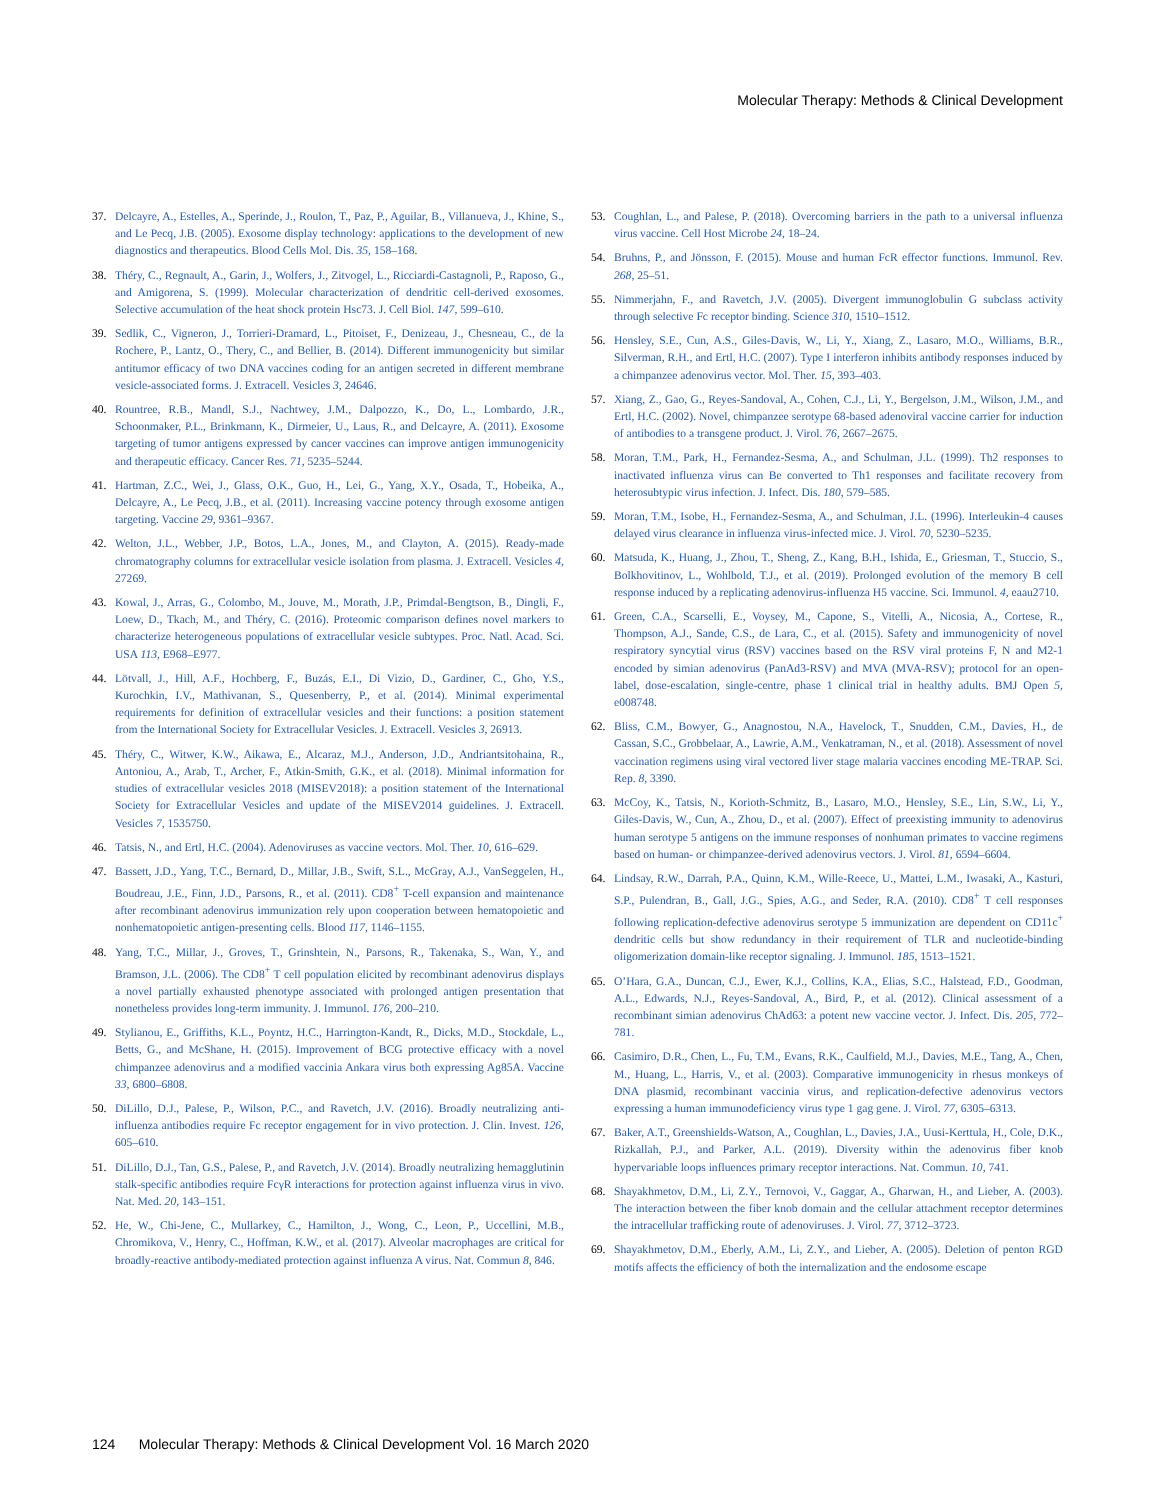Molecular Therapy: Methods & Clinical Development
37. Delcayre, A., Estelles, A., Sperinde, J., Roulon, T., Paz, P., Aguilar, B., Villanueva, J., Khine, S., and Le Pecq, J.B. (2005). Exosome display technology: applications to the development of new diagnostics and therapeutics. Blood Cells Mol. Dis. 35, 158–168.
38. Théry, C., Regnault, A., Garin, J., Wolfers, J., Zitvogel, L., Ricciardi-Castagnoli, P., Raposo, G., and Amigorena, S. (1999). Molecular characterization of dendritic cell-derived exosomes. Selective accumulation of the heat shock protein Hsc73. J. Cell Biol. 147, 599–610.
39. Sedlik, C., Vigneron, J., Torrieri-Dramard, L., Pitoiset, F., Denizeau, J., Chesneau, C., de la Rochere, P., Lantz, O., Thery, C., and Bellier, B. (2014). Different immunogenicity but similar antitumor efficacy of two DNA vaccines coding for an antigen secreted in different membrane vesicle-associated forms. J. Extracell. Vesicles 3, 24646.
40. Rountree, R.B., Mandl, S.J., Nachtwey, J.M., Dalpozzo, K., Do, L., Lombardo, J.R., Schoonmaker, P.L., Brinkmann, K., Dirmeier, U., Laus, R., and Delcayre, A. (2011). Exosome targeting of tumor antigens expressed by cancer vaccines can improve antigen immunogenicity and therapeutic efficacy. Cancer Res. 71, 5235–5244.
41. Hartman, Z.C., Wei, J., Glass, O.K., Guo, H., Lei, G., Yang, X.Y., Osada, T., Hobeika, A., Delcayre, A., Le Pecq, J.B., et al. (2011). Increasing vaccine potency through exosome antigen targeting. Vaccine 29, 9361–9367.
42. Welton, J.L., Webber, J.P., Botos, L.A., Jones, M., and Clayton, A. (2015). Ready-made chromatography columns for extracellular vesicle isolation from plasma. J. Extracell. Vesicles 4, 27269.
43. Kowal, J., Arras, G., Colombo, M., Jouve, M., Morath, J.P., Primdal-Bengtson, B., Dingli, F., Loew, D., Tkach, M., and Théry, C. (2016). Proteomic comparison defines novel markers to characterize heterogeneous populations of extracellular vesicle subtypes. Proc. Natl. Acad. Sci. USA 113, E968–E977.
44. Lötvall, J., Hill, A.F., Hochberg, F., Buzás, E.I., Di Vizio, D., Gardiner, C., Gho, Y.S., Kurochkin, I.V., Mathivanan, S., Quesenberry, P., et al. (2014). Minimal experimental requirements for definition of extracellular vesicles and their functions: a position statement from the International Society for Extracellular Vesicles. J. Extracell. Vesicles 3, 26913.
45. Théry, C., Witwer, K.W., Aikawa, E., Alcaraz, M.J., Anderson, J.D., Andriantsitohaina, R., Antoniou, A., Arab, T., Archer, F., Atkin-Smith, G.K., et al. (2018). Minimal information for studies of extracellular vesicles 2018 (MISEV2018): a position statement of the International Society for Extracellular Vesicles and update of the MISEV2014 guidelines. J. Extracell. Vesicles 7, 1535750.
46. Tatsis, N., and Ertl, H.C. (2004). Adenoviruses as vaccine vectors. Mol. Ther. 10, 616–629.
47. Bassett, J.D., Yang, T.C., Bernard, D., Millar, J.B., Swift, S.L., McGray, A.J., VanSeggelen, H., Boudreau, J.E., Finn, J.D., Parsons, R., et al. (2011). CD8<sup>+</sup> T-cell expansion and maintenance after recombinant adenovirus immunization rely upon cooperation between hematopoietic and nonhematopoietic antigen-presenting cells. Blood 117, 1146–1155.
48. Yang, T.C., Millar, J., Groves, T., Grinshtein, N., Parsons, R., Takenaka, S., Wan, Y., and Bramson, J.L. (2006). The CD8<sup>+</sup> T cell population elicited by recombinant adenovirus displays a novel partially exhausted phenotype associated with prolonged antigen presentation that nonetheless provides long-term immunity. J. Immunol. 176, 200–210.
49. Stylianou, E., Griffiths, K.L., Poyntz, H.C., Harrington-Kandt, R., Dicks, M.D., Stockdale, L., Betts, G., and McShane, H. (2015). Improvement of BCG protective efficacy with a novel chimpanzee adenovirus and a modified vaccinia Ankara virus both expressing Ag85A. Vaccine 33, 6800–6808.
50. DiLillo, D.J., Palese, P., Wilson, P.C., and Ravetch, J.V. (2016). Broadly neutralizing anti-influenza antibodies require Fc receptor engagement for in vivo protection. J. Clin. Invest. 126, 605–610.
51. DiLillo, D.J., Tan, G.S., Palese, P., and Ravetch, J.V. (2014). Broadly neutralizing hemagglutinin stalk-specific antibodies require FcγR interactions for protection against influenza virus in vivo. Nat. Med. 20, 143–151.
52. He, W., Chi-Jene, C., Mullarkey, C., Hamilton, J., Wong, C., Leon, P., Uccellini, M.B., Chromikova, V., Henry, C., Hoffman, K.W., et al. (2017). Alveolar macrophages are critical for broadly-reactive antibody-mediated protection against influenza A virus. Nat. Commun 8, 846.
53. Coughlan, L., and Palese, P. (2018). Overcoming barriers in the path to a universal influenza virus vaccine. Cell Host Microbe 24, 18–24.
54. Bruhns, P., and Jönsson, F. (2015). Mouse and human FcR effector functions. Immunol. Rev. 268, 25–51.
55. Nimmerjahn, F., and Ravetch, J.V. (2005). Divergent immunoglobulin G subclass activity through selective Fc receptor binding. Science 310, 1510–1512.
56. Hensley, S.E., Cun, A.S., Giles-Davis, W., Li, Y., Xiang, Z., Lasaro, M.O., Williams, B.R., Silverman, R.H., and Ertl, H.C. (2007). Type I interferon inhibits antibody responses induced by a chimpanzee adenovirus vector. Mol. Ther. 15, 393–403.
57. Xiang, Z., Gao, G., Reyes-Sandoval, A., Cohen, C.J., Li, Y., Bergelson, J.M., Wilson, J.M., and Ertl, H.C. (2002). Novel, chimpanzee serotype 68-based adenoviral vaccine carrier for induction of antibodies to a transgene product. J. Virol. 76, 2667–2675.
58. Moran, T.M., Park, H., Fernandez-Sesma, A., and Schulman, J.L. (1999). Th2 responses to inactivated influenza virus can Be converted to Th1 responses and facilitate recovery from heterosubtypic virus infection. J. Infect. Dis. 180, 579–585.
59. Moran, T.M., Isobe, H., Fernandez-Sesma, A., and Schulman, J.L. (1996). Interleukin-4 causes delayed virus clearance in influenza virus-infected mice. J. Virol. 70, 5230–5235.
60. Matsuda, K., Huang, J., Zhou, T., Sheng, Z., Kang, B.H., Ishida, E., Griesman, T., Stuccio, S., Bolkhovitinov, L., Wohlbold, T.J., et al. (2019). Prolonged evolution of the memory B cell response induced by a replicating adenovirus-influenza H5 vaccine. Sci. Immunol. 4, eaau2710.
61. Green, C.A., Scarselli, E., Voysey, M., Capone, S., Vitelli, A., Nicosia, A., Cortese, R., Thompson, A.J., Sande, C.S., de Lara, C., et al. (2015). Safety and immunogenicity of novel respiratory syncytial virus (RSV) vaccines based on the RSV viral proteins F, N and M2-1 encoded by simian adenovirus (PanAd3-RSV) and MVA (MVA-RSV); protocol for an open-label, dose-escalation, single-centre, phase 1 clinical trial in healthy adults. BMJ Open 5, e008748.
62. Bliss, C.M., Bowyer, G., Anagnostou, N.A., Havelock, T., Snudden, C.M., Davies, H., de Cassan, S.C., Grobbelaar, A., Lawrie, A.M., Venkatraman, N., et al. (2018). Assessment of novel vaccination regimens using viral vectored liver stage malaria vaccines encoding ME-TRAP. Sci. Rep. 8, 3390.
63. McCoy, K., Tatsis, N., Korioth-Schmitz, B., Lasaro, M.O., Hensley, S.E., Lin, S.W., Li, Y., Giles-Davis, W., Cun, A., Zhou, D., et al. (2007). Effect of preexisting immunity to adenovirus human serotype 5 antigens on the immune responses of nonhuman primates to vaccine regimens based on human- or chimpanzee-derived adenovirus vectors. J. Virol. 81, 6594–6604.
64. Lindsay, R.W., Darrah, P.A., Quinn, K.M., Wille-Reece, U., Mattei, L.M., Iwasaki, A., Kasturi, S.P., Pulendran, B., Gall, J.G., Spies, A.G., and Seder, R.A. (2010). CD8<sup>+</sup> T cell responses following replication-defective adenovirus serotype 5 immunization are dependent on CD11c<sup>+</sup> dendritic cells but show redundancy in their requirement of TLR and nucleotide-binding oligomerization domain-like receptor signaling. J. Immunol. 185, 1513–1521.
65. O’Hara, G.A., Duncan, C.J., Ewer, K.J., Collins, K.A., Elias, S.C., Halstead, F.D., Goodman, A.L., Edwards, N.J., Reyes-Sandoval, A., Bird, P., et al. (2012). Clinical assessment of a recombinant simian adenovirus ChAd63: a potent new vaccine vector. J. Infect. Dis. 205, 772–781.
66. Casimiro, D.R., Chen, L., Fu, T.M., Evans, R.K., Caulfield, M.J., Davies, M.E., Tang, A., Chen, M., Huang, L., Harris, V., et al. (2003). Comparative immunogenicity in rhesus monkeys of DNA plasmid, recombinant vaccinia virus, and replication-defective adenovirus vectors expressing a human immunodeficiency virus type 1 gag gene. J. Virol. 77, 6305–6313.
67. Baker, A.T., Greenshields-Watson, A., Coughlan, L., Davies, J.A., Uusi-Kerttula, H., Cole, D.K., Rizkallah, P.J., and Parker, A.L. (2019). Diversity within the adenovirus fiber knob hypervariable loops influences primary receptor interactions. Nat. Commun. 10, 741.
68. Shayakhmetov, D.M., Li, Z.Y., Ternovoi, V., Gaggar, A., Gharwan, H., and Lieber, A. (2003). The interaction between the fiber knob domain and the cellular attachment receptor determines the intracellular trafficking route of adenoviruses. J. Virol. 77, 3712–3723.
69. Shayakhmetov, D.M., Eberly, A.M., Li, Z.Y., and Lieber, A. (2005). Deletion of penton RGD motifs affects the efficiency of both the internalization and the endosome escape
124 Molecular Therapy: Methods & Clinical Development Vol. 16 March 2020